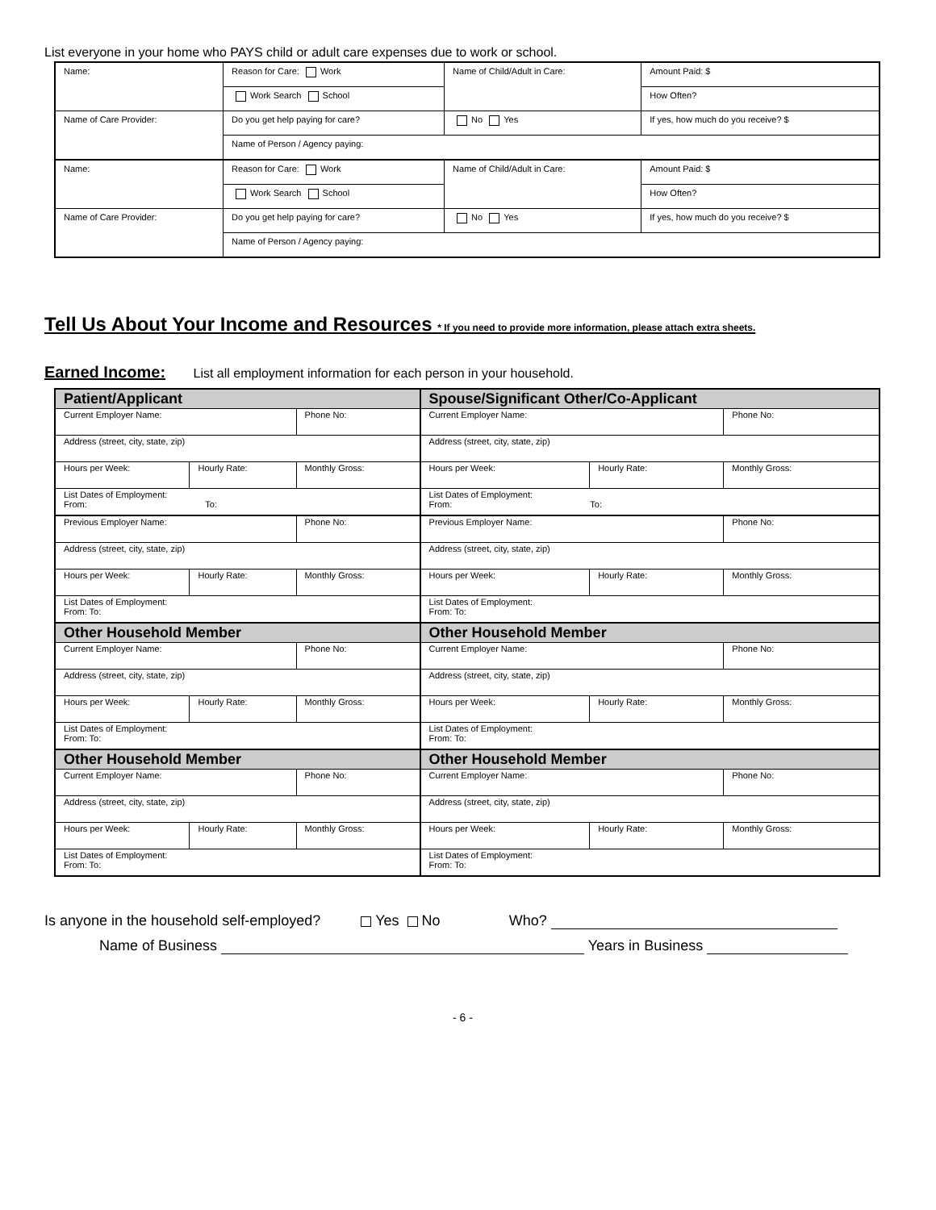List everyone in your home who PAYS child or adult care expenses due to work or school.
| Name: | Reason for Care: Work | Name of Child/Adult in Care: | | Amount Paid: $ |
| | Work Search School | | | How Often? |
| Name of Care Provider: | Do you get help paying for care? | No Yes | If yes, how much do you receive? $ | |
| | Name of Person / Agency paying: | | | |
| Name: | Reason for Care: Work | Name of Child/Adult in Care: | | Amount Paid: $ |
| | Work Search School | | | How Often? |
| Name of Care Provider: | Do you get help paying for care? | No Yes | If yes, how much do you receive? $ | |
| | Name of Person / Agency paying: | | | |
Tell Us About Your Income and Resources * If you need to provide more information, please attach extra sheets.
Earned Income: List all employment information for each person in your household.
| Patient/Applicant | | | Spouse/Significant Other/Co-Applicant | | |
| Current Employer Name: | | Phone No: | Current Employer Name: | | Phone No: |
| Address (street, city, state, zip) | | | Address (street, city, state, zip) | | |
| Hours per Week: | Hourly Rate: | Monthly Gross: | Hours per Week: | Hourly Rate: | Monthly Gross: |
| List Dates of Employment: From: To: | | | List Dates of Employment: From: To: | | |
| Previous Employer Name: | | Phone No: | Previous Employer Name: | | Phone No: |
| Address (street, city, state, zip) | | | Address (street, city, state, zip) | | |
| Hours per Week: | Hourly Rate: | Monthly Gross: | Hours per Week: | Hourly Rate: | Monthly Gross: |
| List Dates of Employment: From: To: | | | List Dates of Employment: From: To: | | |
| Other Household Member | | | Other Household Member | | |
| Current Employer Name: | | Phone No: | Current Employer Name: | | Phone No: |
| Address (street, city, state, zip) | | | Address (street, city, state, zip) | | |
| Hours per Week: | Hourly Rate: | Monthly Gross: | Hours per Week: | Hourly Rate: | Monthly Gross: |
| List Dates of Employment: From: To: | | | List Dates of Employment: From: To: | | |
| Other Household Member | | | Other Household Member | | |
| Current Employer Name: | | Phone No: | Current Employer Name: | | Phone No: |
| Address (street, city, state, zip) | | | Address (street, city, state, zip) | | |
| Hours per Week: | Hourly Rate: | Monthly Gross: | Hours per Week: | Hourly Rate: | Monthly Gross: |
| List Dates of Employment: From: To: | | | List Dates of Employment: From: To: | | |
Is anyone in the household self-employed? Yes No Who?
Name of Business Years in Business
- 6 -